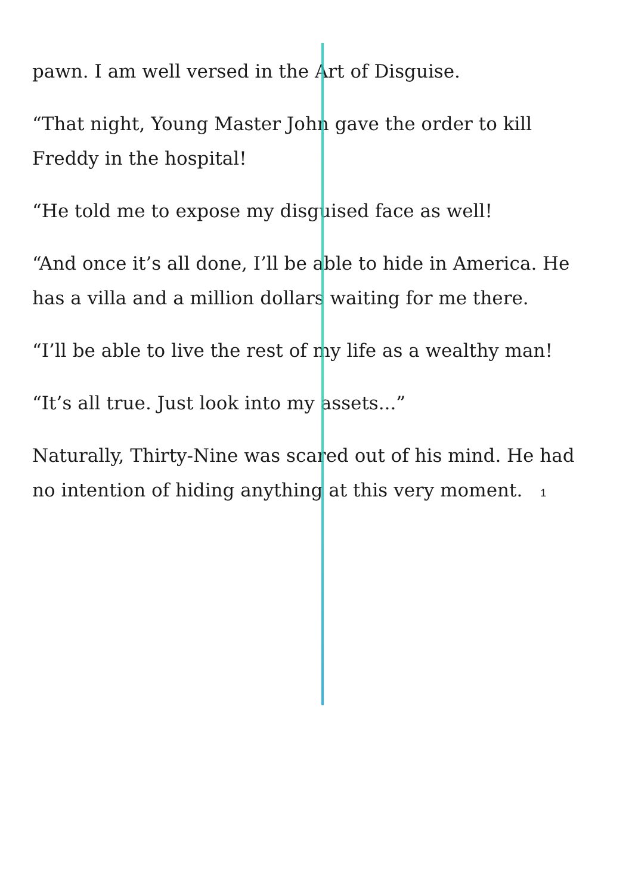pawn. I am well versed in the Art of Disguise.
“That night, Young Master John gave the order to kill Freddy in the hospital!
“He told me to expose my disguised face as well!
“And once it’s all done, I’ll be able to hide in America. He has a villa and a million dollars waiting for me there.
“I’ll be able to live the rest of my life as a wealthy man!
“It’s all true. Just look into my assets...”
Naturally, Thirty-Nine was scared out of his mind. He had no intention of hiding anything at this very moment. 1